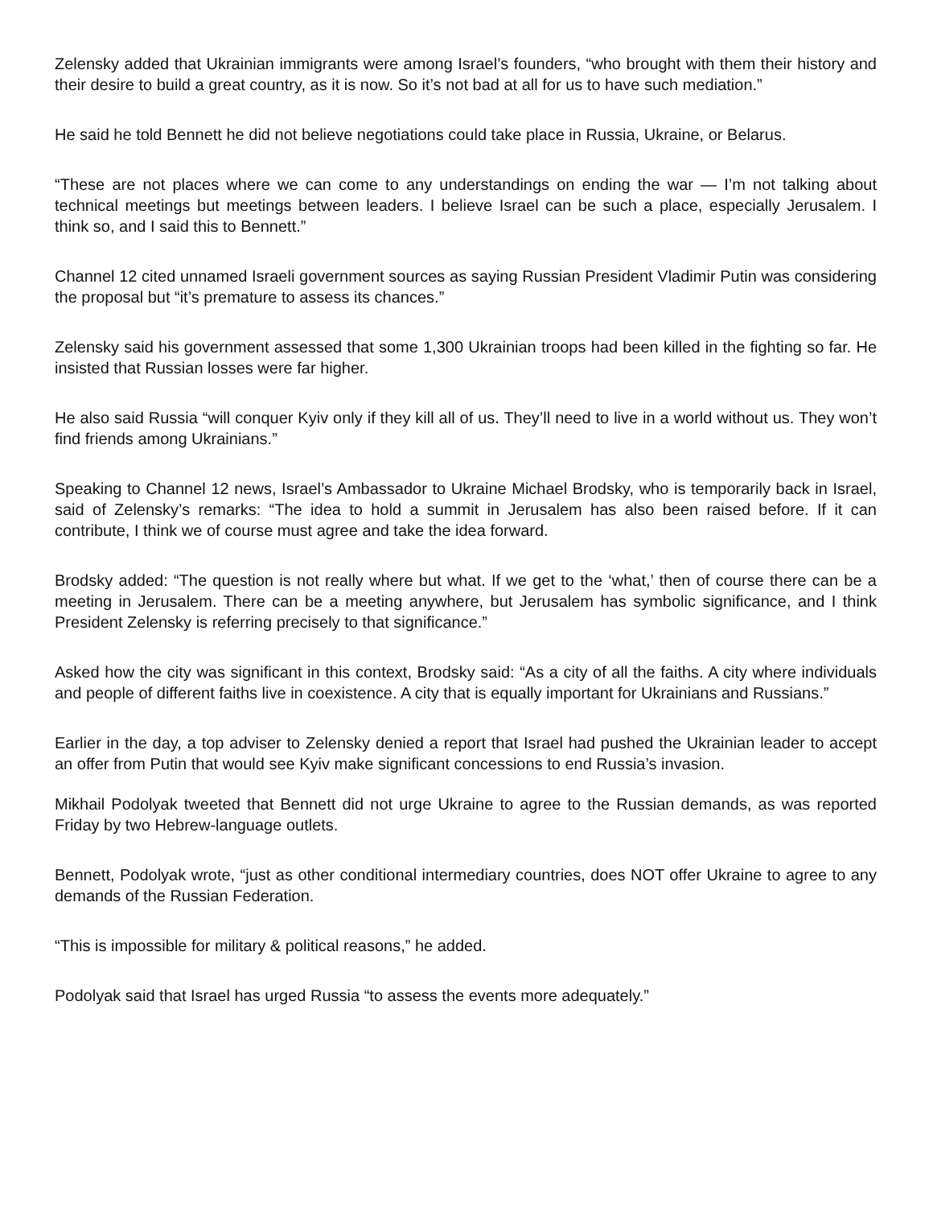Zelensky added that Ukrainian immigrants were among Israel’s founders, “who brought with them their history and their desire to build a great country, as it is now. So it’s not bad at all for us to have such mediation.”
He said he told Bennett he did not believe negotiations could take place in Russia, Ukraine, or Belarus.
“These are not places where we can come to any understandings on ending the war — I’m not talking about technical meetings but meetings between leaders. I believe Israel can be such a place, especially Jerusalem. I think so, and I said this to Bennett.”
Channel 12 cited unnamed Israeli government sources as saying Russian President Vladimir Putin was considering the proposal but “it’s premature to assess its chances.”
Zelensky said his government assessed that some 1,300 Ukrainian troops had been killed in the fighting so far. He insisted that Russian losses were far higher.
He also said Russia “will conquer Kyiv only if they kill all of us. They’ll need to live in a world without us. They won’t find friends among Ukrainians.”
Speaking to Channel 12 news, Israel’s Ambassador to Ukraine Michael Brodsky, who is temporarily back in Israel, said of Zelensky’s remarks: “The idea to hold a summit in Jerusalem has also been raised before. If it can contribute, I think we of course must agree and take the idea forward.
Brodsky added: “The question is not really where but what. If we get to the ‘what,’ then of course there can be a meeting in Jerusalem. There can be a meeting anywhere, but Jerusalem has symbolic significance, and I think President Zelensky is referring precisely to that significance.”
Asked how the city was significant in this context, Brodsky said: “As a city of all the faiths. A city where individuals and people of different faiths live in coexistence. A city that is equally important for Ukrainians and Russians.”
Earlier in the day, a top adviser to Zelensky denied a report that Israel had pushed the Ukrainian leader to accept an offer from Putin that would see Kyiv make significant concessions to end Russia’s invasion.
Mikhail Podolyak tweeted that Bennett did not urge Ukraine to agree to the Russian demands, as was reported Friday by two Hebrew-language outlets.
Bennett, Podolyak wrote, “just as other conditional intermediary countries, does NOT offer Ukraine to agree to any demands of the Russian Federation.
“This is impossible for military & political reasons,” he added.
Podolyak said that Israel has urged Russia “to assess the events more adequately.”